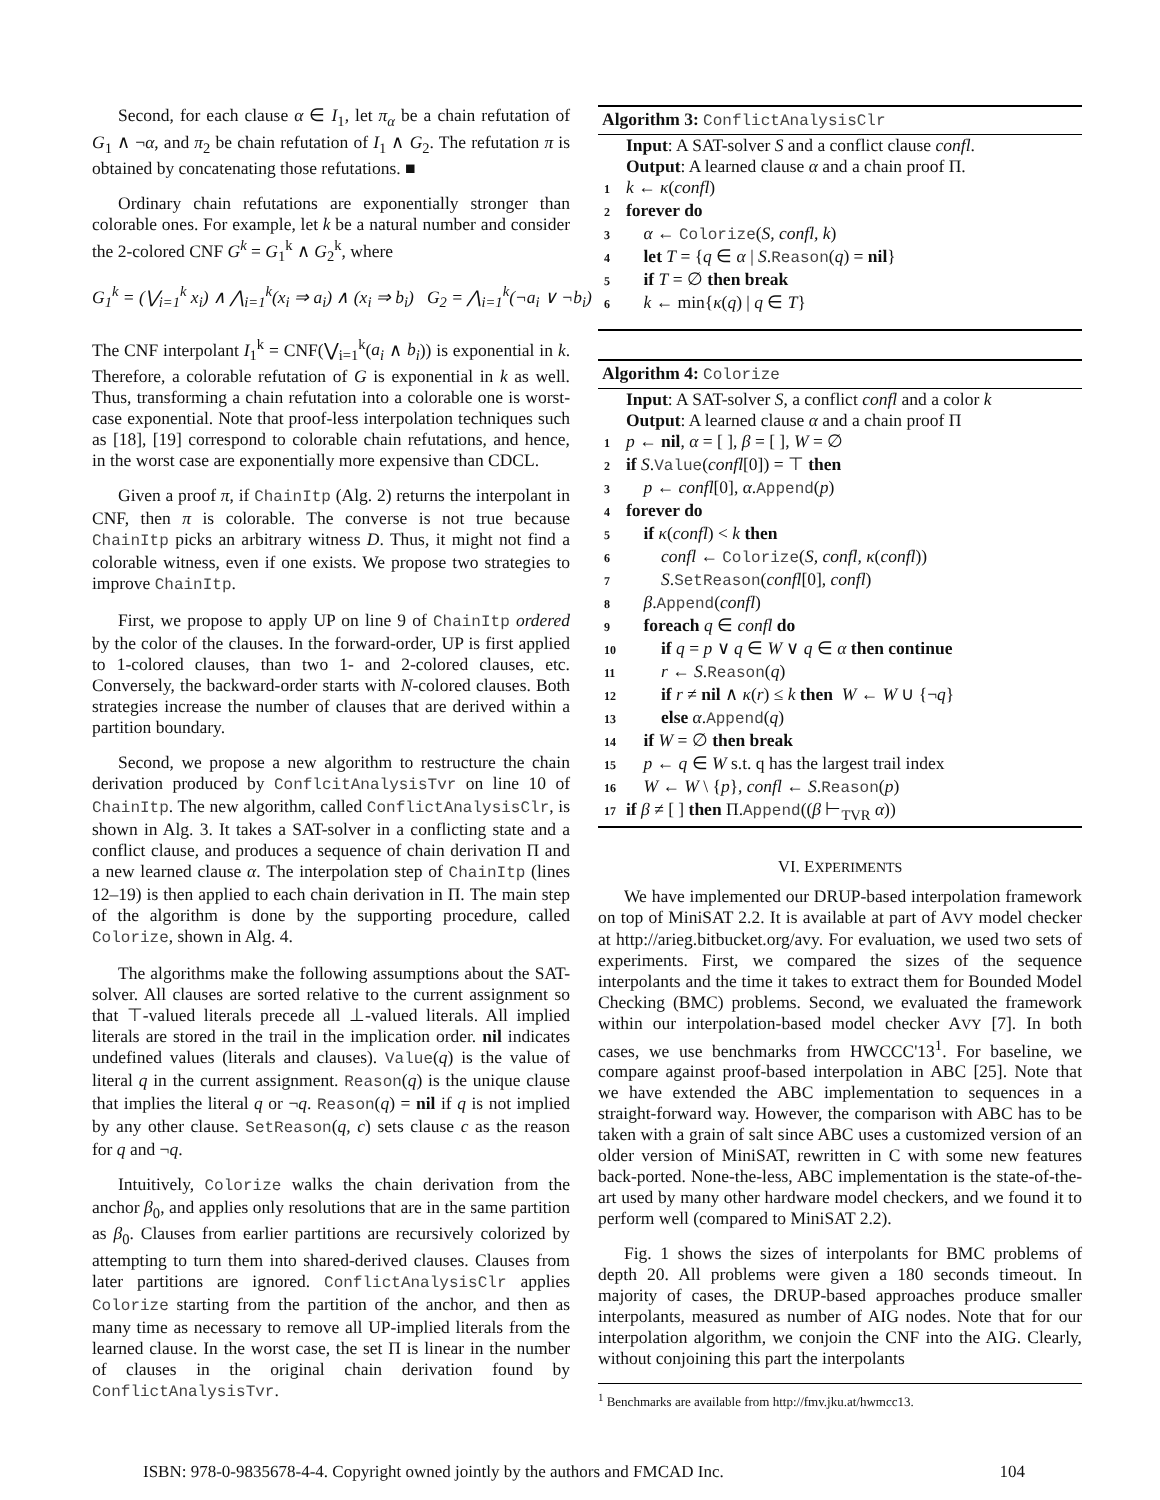Second, for each clause α ∈ I<sub>1</sub>, let π<sub>α</sub> be a chain refutation of G<sub>1</sub> ∧ ¬α, and π<sub>2</sub> be chain refutation of I<sub>1</sub> ∧ G<sub>2</sub>. The refutation π is obtained by concatenating those refutations. ■
Ordinary chain refutations are exponentially stronger than colorable ones. For example, let k be a natural number and consider the 2-colored CNF G<sup>k</sup> = G<sub>1</sub><sup>k</sup> ∧ G<sub>2</sub><sup>k</sup>, where
G<sub>1</sub><sup>k</sup> = (⋁<sub>i=1</sub><sup>k</sup> x<sub>i</sub>) ∧ ⋀<sub>i=1</sub><sup>k</sup>(x<sub>i</sub> ⇒ a<sub>i</sub>) ∧ (x<sub>i</sub> ⇒ b<sub>i</sub>) G<sub>2</sub> = ⋀<sub>i=1</sub><sup>k</sup>(¬a<sub>i</sub> ∨ ¬b<sub>i</sub>)
The CNF interpolant I<sub>1</sub><sup>k</sup> = CNF(⋁<sub>i=1</sub><sup>k</sup>(a<sub>i</sub> ∧ b<sub>i</sub>)) is exponential in k. Therefore, a colorable refutation of G is exponential in k as well. Thus, transforming a chain refutation into a colorable one is worst-case exponential. Note that proof-less interpolation techniques such as [18], [19] correspond to colorable chain refutations, and hence, in the worst case are exponentially more expensive than CDCL.
Given a proof π, if ChainItp (Alg. 2) returns the interpolant in CNF, then π is colorable. The converse is not true because ChainItp picks an arbitrary witness D. Thus, it might not find a colorable witness, even if one exists. We propose two strategies to improve ChainItp.
First, we propose to apply UP on line 9 of ChainItp ordered by the color of the clauses. In the forward-order, UP is first applied to 1-colored clauses, than two 1- and 2-colored clauses, etc. Conversely, the backward-order starts with N-colored clauses. Both strategies increase the number of clauses that are derived within a partition boundary.
Second, we propose a new algorithm to restructure the chain derivation produced by ConflcitAnalysisTvr on line 10 of ChainItp. The new algorithm, called ConflictAnalysisClr, is shown in Alg. 3. It takes a SAT-solver in a conflicting state and a conflict clause, and produces a sequence of chain derivation Π and a new learned clause α. The interpolation step of ChainItp (lines 12–19) is then applied to each chain derivation in Π. The main step of the algorithm is done by the supporting procedure, called Colorize, shown in Alg. 4.
The algorithms make the following assumptions about the SAT-solver. All clauses are sorted relative to the current assignment so that ⊤-valued literals precede all ⊥-valued literals. All implied literals are stored in the trail in the implication order. nil indicates undefined values (literals and clauses). Value(q) is the value of literal q in the current assignment. Reason(q) is the unique clause that implies the literal q or ¬q. Reason(q) = nil if q is not implied by any other clause. SetReason(q, c) sets clause c as the reason for q and ¬q.
Intuitively, Colorize walks the chain derivation from the anchor β<sub>0</sub>, and applies only resolutions that are in the same partition as β<sub>0</sub>. Clauses from earlier partitions are recursively colorized by attempting to turn them into shared-derived clauses. Clauses from later partitions are ignored. ConflictAnalysisClr applies Colorize starting from the partition of the anchor, and then as many time as necessary to remove all UP-implied literals from the learned clause. In the worst case, the set Π is linear in the number of clauses in the original chain derivation found by ConflictAnalysisTvr.
Algorithm 3: ConflictAnalysisClr
Input: A SAT-solver S and a conflict clause confl.
Output: A learned clause α and a chain proof Π.
1 k ← κ(confl)
2 forever do
3 α ← Colorize(S, confl, k)
4 let T = {q ∈ α | S.Reason(q) = nil}
5 if T = ∅ then break
6 k ← min{κ(q) | q ∈ T}
Algorithm 4: Colorize
Input: A SAT-solver S, a conflict confl and a color k
Output: A learned clause α and a chain proof Π
1 p ← nil, α = [ ], β = [ ], W = ∅
2 if S.Value(confl[0]) = ⊤ then
3 p ← confl[0], α.Append(p)
4 forever do
5 if κ(confl) < k then
6 confl ← Colorize(S, confl, κ(confl))
7 S.SetReason(confl[0], confl)
8 β.Append(confl)
9 foreach q ∈ confl do
10 if q = p ∨ q ∈ W ∨ q ∈ α then continue
11 r ← S.Reason(q)
12 if r ≠ nil ∧ κ(r) ≤ k then W ← W ∪ {¬q}
13 else α.Append(q)
14 if W = ∅ then break
15 p ← q ∈ W s.t. q has the largest trail index
16 W ← W \ {p}, confl ← S.Reason(p)
17 if β ≠ [ ] then Π.Append((β ⊢<sub>TVR</sub> α))
VI. EXPERIMENTS
We have implemented our DRUP-based interpolation framework on top of MiniSAT 2.2. It is available at part of AVY model checker at http://arieg.bitbucket.org/avy. For evaluation, we used two sets of experiments. First, we compared the sizes of the sequence interpolants and the time it takes to extract them for Bounded Model Checking (BMC) problems. Second, we evaluated the framework within our interpolation-based model checker AVY [7]. In both cases, we use benchmarks from HWCCC'13<sup>1</sup>. For baseline, we compare against proof-based interpolation in ABC [25]. Note that we have extended the ABC implementation to sequences in a straight-forward way. However, the comparison with ABC has to be taken with a grain of salt since ABC uses a customized version of an older version of MiniSAT, rewritten in C with some new features back-ported. None-the-less, ABC implementation is the state-of-the-art used by many other hardware model checkers, and we found it to perform well (compared to MiniSAT 2.2).
Fig. 1 shows the sizes of interpolants for BMC problems of depth 20. All problems were given a 180 seconds timeout. In majority of cases, the DRUP-based approaches produce smaller interpolants, measured as number of AIG nodes. Note that for our interpolation algorithm, we conjoin the CNF into the AIG. Clearly, without conjoining this part the interpolants
<sup>1</sup> Benchmarks are available from http://fmv.jku.at/hwmcc13.
ISBN: 978-0-9835678-4-4. Copyright owned jointly by the authors and FMCAD Inc. 104